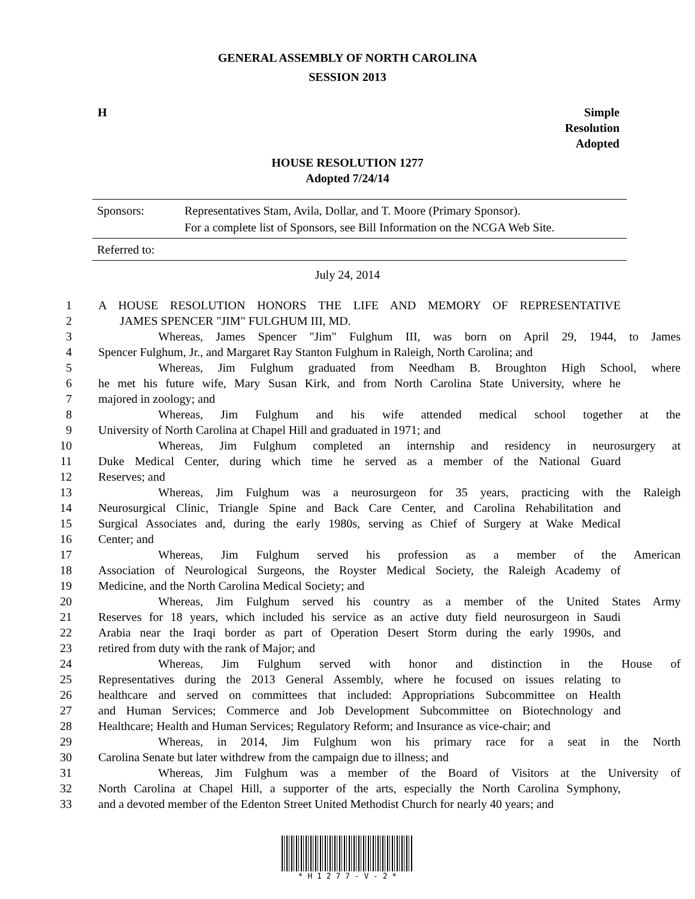GENERAL ASSEMBLY OF NORTH CAROLINA
SESSION 2013
H Simple
Resolution
Adopted
HOUSE RESOLUTION 1277
Adopted 7/24/14
| Sponsors: | Representatives Stam, Avila, Dollar, and T. Moore (Primary Sponsor). For a complete list of Sponsors, see Bill Information on the NCGA Web Site. |
| Referred to: |
July 24, 2014
1 A HOUSE RESOLUTION HONORS THE LIFE AND MEMORY OF REPRESENTATIVE
2 JAMES SPENCER "JIM" FULGHUM III, MD.
3 Whereas, James Spencer "Jim" Fulghum III, was born on April 29, 1944, to James
4 Spencer Fulghum, Jr., and Margaret Ray Stanton Fulghum in Raleigh, North Carolina; and
5 Whereas, Jim Fulghum graduated from Needham B. Broughton High School, where
6 he met his future wife, Mary Susan Kirk, and from North Carolina State University, where he
7 majored in zoology; and
8 Whereas, Jim Fulghum and his wife attended medical school together at the
9 University of North Carolina at Chapel Hill and graduated in 1971; and
10 Whereas, Jim Fulghum completed an internship and residency in neurosurgery at
11 Duke Medical Center, during which time he served as a member of the National Guard
12 Reserves; and
13 Whereas, Jim Fulghum was a neurosurgeon for 35 years, practicing with the Raleigh
14 Neurosurgical Clinic, Triangle Spine and Back Care Center, and Carolina Rehabilitation and
15 Surgical Associates and, during the early 1980s, serving as Chief of Surgery at Wake Medical
16 Center; and
17 Whereas, Jim Fulghum served his profession as a member of the American
18 Association of Neurological Surgeons, the Royster Medical Society, the Raleigh Academy of
19 Medicine, and the North Carolina Medical Society; and
20 Whereas, Jim Fulghum served his country as a member of the United States Army
21 Reserves for 18 years, which included his service as an active duty field neurosurgeon in Saudi
22 Arabia near the Iraqi border as part of Operation Desert Storm during the early 1990s, and
23 retired from duty with the rank of Major; and
24 Whereas, Jim Fulghum served with honor and distinction in the House of
25 Representatives during the 2013 General Assembly, where he focused on issues relating to
26 healthcare and served on committees that included: Appropriations Subcommittee on Health
27 and Human Services; Commerce and Job Development Subcommittee on Biotechnology and
28 Healthcare; Health and Human Services; Regulatory Reform; and Insurance as vice-chair; and
29 Whereas, in 2014, Jim Fulghum won his primary race for a seat in the North
30 Carolina Senate but later withdrew from the campaign due to illness; and
31 Whereas, Jim Fulghum was a member of the Board of Visitors at the University of
32 North Carolina at Chapel Hill, a supporter of the arts, especially the North Carolina Symphony,
33 and a devoted member of the Edenton Street United Methodist Church for nearly 40 years; and
* H 1 2 7 7 - V - 2 *